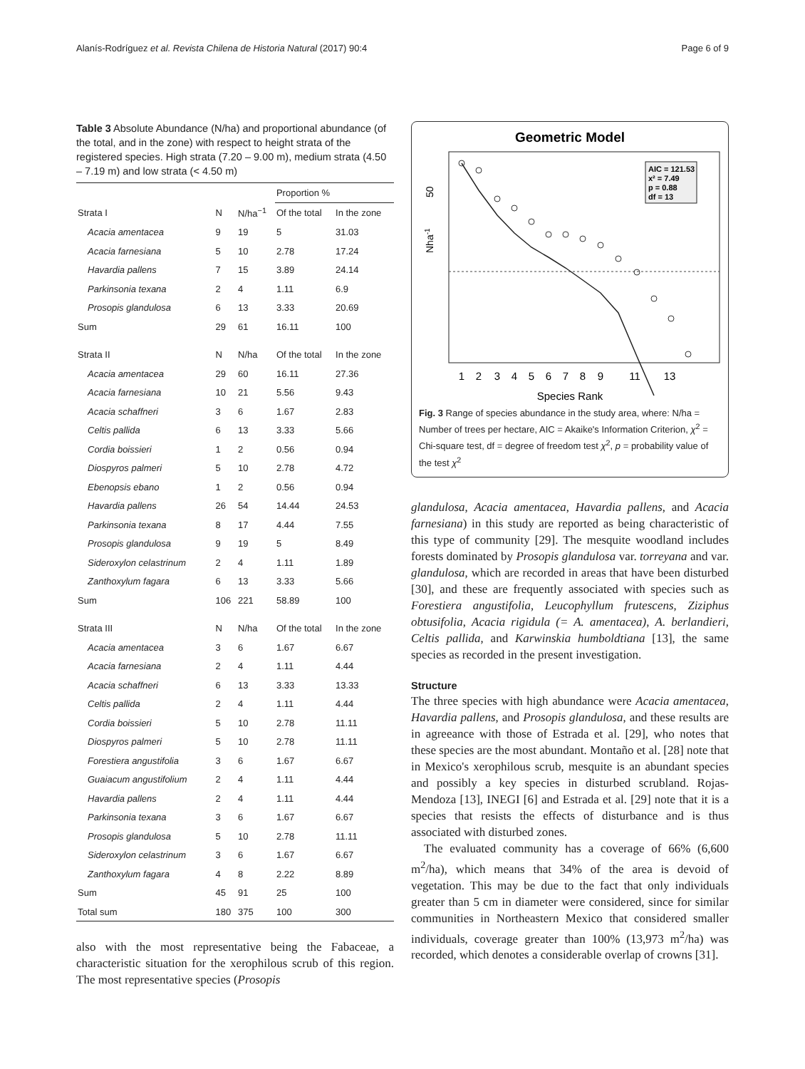Alanís-Rodríguez et al. Revista Chilena de Historia Natural (2017) 90:4 Page 6 of 9
Table 3 Absolute Abundance (N/ha) and proportional abundance (of the total, and in the zone) with respect to height strata of the registered species. High strata (7.20 – 9.00 m), medium strata (4.50 – 7.19 m) and low strata (< 4.50 m)
| | | | Proportion % | |
| --- | --- | --- | --- | --- |
| Strata I | N | N/ha<sup>−1</sup> | Of the total | In the zone |
| Acacia amentacea | 9 | 19 | 5 | 31.03 |
| Acacia farnesiana | 5 | 10 | 2.78 | 17.24 |
| Havardia pallens | 7 | 15 | 3.89 | 24.14 |
| Parkinsonia texana | 2 | 4 | 1.11 | 6.9 |
| Prosopis glandulosa | 6 | 13 | 3.33 | 20.69 |
| Sum | 29 | 61 | 16.11 | 100 |
| Strata II | N | N/ha | Of the total | In the zone |
| Acacia amentacea | 29 | 60 | 16.11 | 27.36 |
| Acacia farnesiana | 10 | 21 | 5.56 | 9.43 |
| Acacia schaffneri | 3 | 6 | 1.67 | 2.83 |
| Celtis pallida | 6 | 13 | 3.33 | 5.66 |
| Cordia boissieri | 1 | 2 | 0.56 | 0.94 |
| Diospyros palmeri | 5 | 10 | 2.78 | 4.72 |
| Ebenopsis ebano | 1 | 2 | 0.56 | 0.94 |
| Havardia pallens | 26 | 54 | 14.44 | 24.53 |
| Parkinsonia texana | 8 | 17 | 4.44 | 7.55 |
| Prosopis glandulosa | 9 | 19 | 5 | 8.49 |
| Sideroxylon celastrinum | 2 | 4 | 1.11 | 1.89 |
| Zanthoxylum fagara | 6 | 13 | 3.33 | 5.66 |
| Sum | 106 | 221 | 58.89 | 100 |
| Strata III | N | N/ha | Of the total | In the zone |
| Acacia amentacea | 3 | 6 | 1.67 | 6.67 |
| Acacia farnesiana | 2 | 4 | 1.11 | 4.44 |
| Acacia schaffneri | 6 | 13 | 3.33 | 13.33 |
| Celtis pallida | 2 | 4 | 1.11 | 4.44 |
| Cordia boissieri | 5 | 10 | 2.78 | 11.11 |
| Diospyros palmeri | 5 | 10 | 2.78 | 11.11 |
| Forestiera angustifolia | 3 | 6 | 1.67 | 6.67 |
| Guaiacum angustifolium | 2 | 4 | 1.11 | 4.44 |
| Havardia pallens | 2 | 4 | 1.11 | 4.44 |
| Parkinsonia texana | 3 | 6 | 1.67 | 6.67 |
| Prosopis glandulosa | 5 | 10 | 2.78 | 11.11 |
| Sideroxylon celastrinum | 3 | 6 | 1.67 | 6.67 |
| Zanthoxylum fagara | 4 | 8 | 2.22 | 8.89 |
| Sum | 45 | 91 | 25 | 100 |
| Total sum | 180 | 375 | 100 | 300 |
also with the most representative being the Fabaceae, a characteristic situation for the xerophilous scrub of this region. The most representative species (Prosopis
Geometric Model
50
Nha-1
AIC = 121.53
x² = 7.49
p = 0.88
df = 13
1
2
3
4
5
6
7
8
9
11
13
Species Rank
Fig. 3 Range of species abundance in the study area, where: N/ha = Number of trees per hectare, AIC = Akaike's Information Criterion, χ<sup>2</sup> = Chi-square test, df = degree of freedom test χ<sup>2</sup>, p = probability value of the test χ<sup>2</sup>
glandulosa, Acacia amentacea, Havardia pallens, and Acacia farnesiana) in this study are reported as being characteristic of this type of community [29]. The mesquite woodland includes forests dominated by Prosopis glandulosa var. torreyana and var. glandulosa, which are recorded in areas that have been disturbed [30], and these are frequently associated with species such as Forestiera angustifolia, Leucophyllum frutescens, Ziziphus obtusifolia, Acacia rigidula (= A. amentacea), A. berlandieri, Celtis pallida, and Karwinskia humboldtiana [13], the same species as recorded in the present investigation.
Structure
The three species with high abundance were Acacia amentacea, Havardia pallens, and Prosopis glandulosa, and these results are in agreeance with those of Estrada et al. [29], who notes that these species are the most abundant. Montaño et al. [28] note that in Mexico's xerophilous scrub, mesquite is an abundant species and possibly a key species in disturbed scrubland. Rojas-Mendoza [13], INEGI [6] and Estrada et al. [29] note that it is a species that resists the effects of disturbance and is thus associated with disturbed zones.
The evaluated community has a coverage of 66% (6,600 m<sup>2</sup>/ha), which means that 34% of the area is devoid of vegetation. This may be due to the fact that only individuals greater than 5 cm in diameter were considered, since for similar communities in Northeastern Mexico that considered smaller individuals, coverage greater than 100% (13,973 m<sup>2</sup>/ha) was recorded, which denotes a considerable overlap of crowns [31].